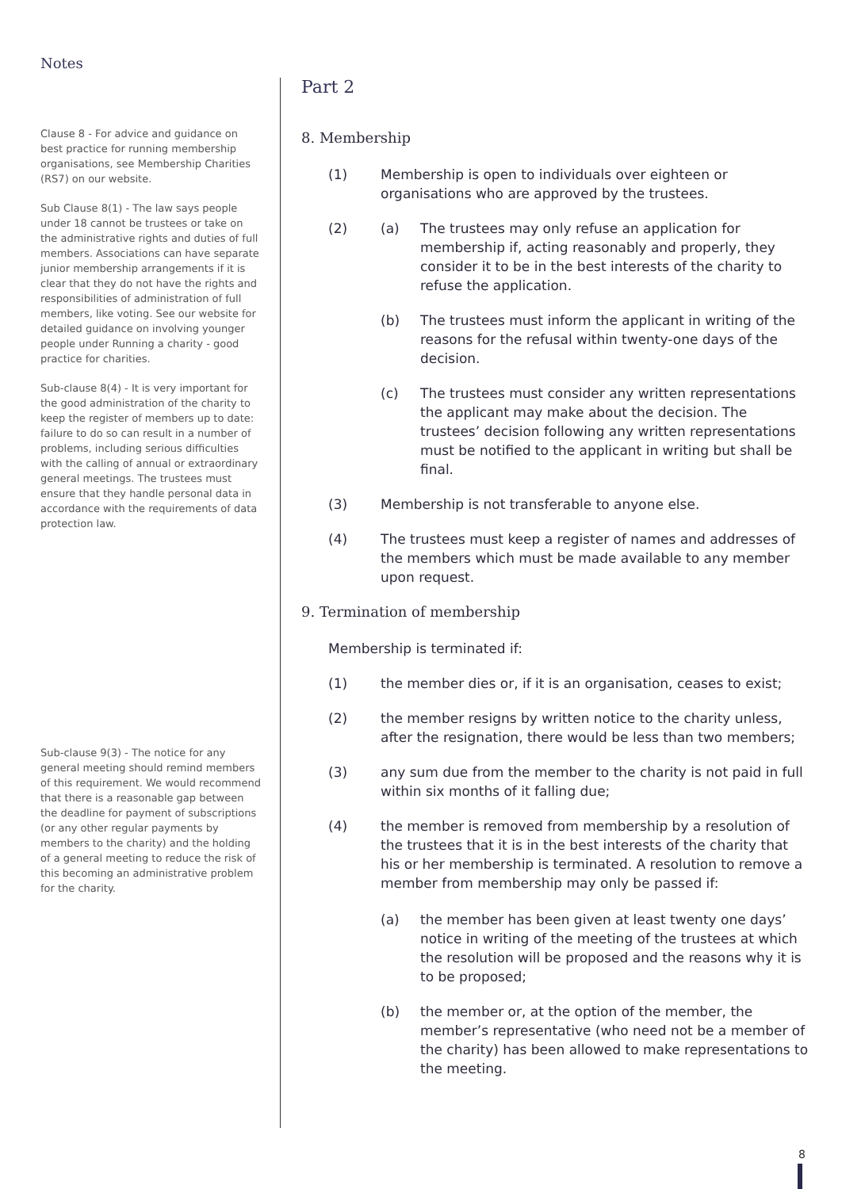Notes
Clause 8 - For advice and guidance on best practice for running membership organisations, see Membership Charities (RS7) on our website.
Sub Clause 8(1) - The law says people under 18 cannot be trustees or take on the administrative rights and duties of full members. Associations can have separate junior membership arrangements if it is clear that they do not have the rights and responsibilities of administration of full members, like voting. See our website for detailed guidance on involving younger people under Running a charity - good practice for charities.
Sub-clause 8(4) - It is very important for the good administration of the charity to keep the register of members up to date: failure to do so can result in a number of problems, including serious difficulties with the calling of annual or extraordinary general meetings. The trustees must ensure that they handle personal data in accordance with the requirements of data protection law.
Sub-clause 9(3) - The notice for any general meeting should remind members of this requirement. We would recommend that there is a reasonable gap between the deadline for payment of subscriptions (or any other regular payments by members to the charity) and the holding of a general meeting to reduce the risk of this becoming an administrative problem for the charity.
Part 2
8. Membership
(1) Membership is open to individuals over eighteen or organisations who are approved by the trustees.
(2) (a) The trustees may only refuse an application for membership if, acting reasonably and properly, they consider it to be in the best interests of the charity to refuse the application.
(b) The trustees must inform the applicant in writing of the reasons for the refusal within twenty-one days of the decision.
(c) The trustees must consider any written representations the applicant may make about the decision. The trustees’ decision following any written representations must be notified to the applicant in writing but shall be final.
(3) Membership is not transferable to anyone else.
(4) The trustees must keep a register of names and addresses of the members which must be made available to any member upon request.
9. Termination of membership
Membership is terminated if:
(1) the member dies or, if it is an organisation, ceases to exist;
(2) the member resigns by written notice to the charity unless, after the resignation, there would be less than two members;
(3) any sum due from the member to the charity is not paid in full within six months of it falling due;
(4) the member is removed from membership by a resolution of the trustees that it is in the best interests of the charity that his or her membership is terminated. A resolution to remove a member from membership may only be passed if:
(a) the member has been given at least twenty one days’ notice in writing of the meeting of the trustees at which the resolution will be proposed and the reasons why it is to be proposed;
(b) the member or, at the option of the member, the member’s representative (who need not be a member of the charity) has been allowed to make representations to the meeting.
8